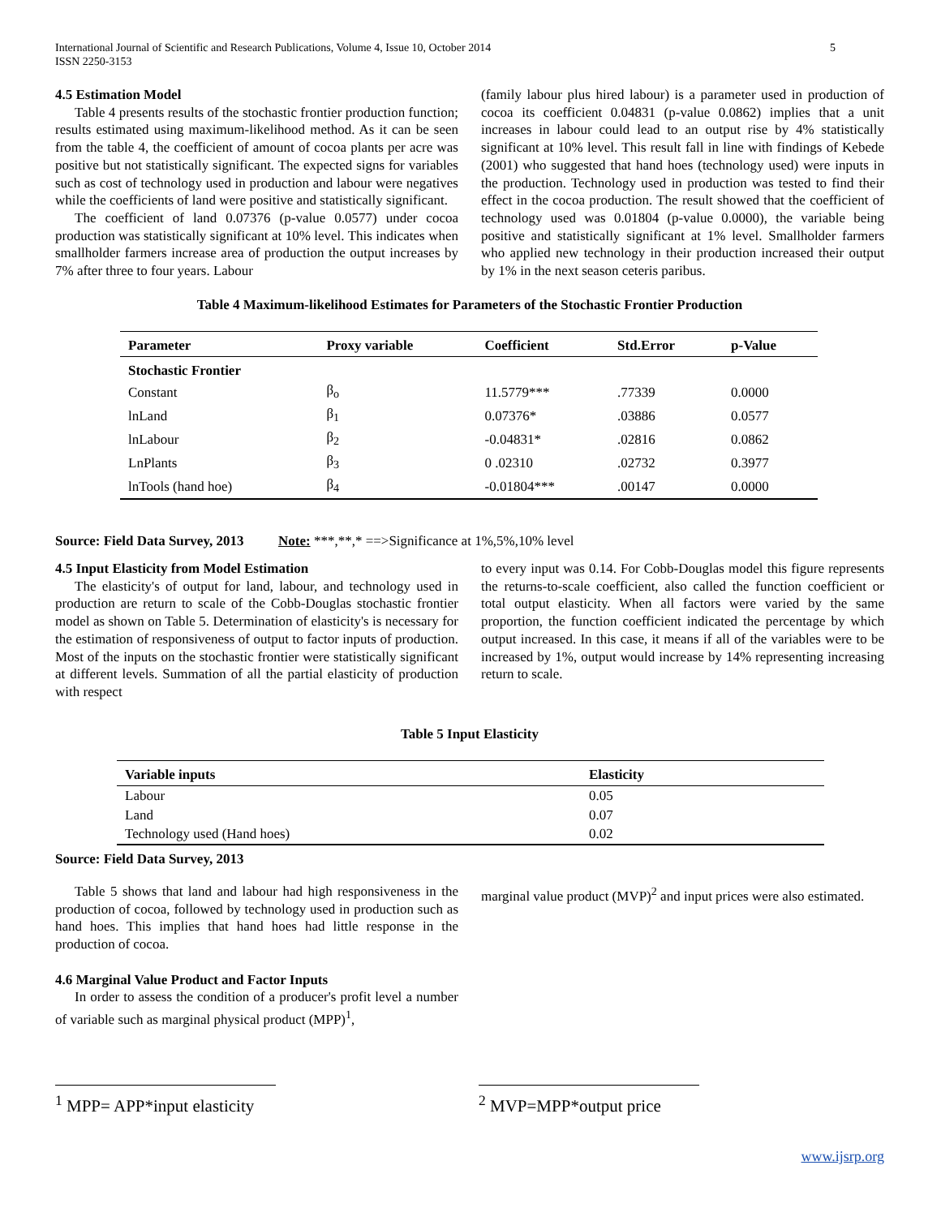International Journal of Scientific and Research Publications, Volume 4, Issue 10, October 2014
ISSN 2250-3153
5
4.5 Estimation Model
Table 4 presents results of the stochastic frontier production function; results estimated using maximum-likelihood method. As it can be seen from the table 4, the coefficient of amount of cocoa plants per acre was positive but not statistically significant. The expected signs for variables such as cost of technology used in production and labour were negatives while the coefficients of land were positive and statistically significant.
The coefficient of land 0.07376 (p-value 0.0577) under cocoa production was statistically significant at 10% level. This indicates when smallholder farmers increase area of production the output increases by 7% after three to four years. Labour
(family labour plus hired labour) is a parameter used in production of cocoa its coefficient 0.04831 (p-value 0.0862) implies that a unit increases in labour could lead to an output rise by 4% statistically significant at 10% level. This result fall in line with findings of Kebede (2001) who suggested that hand hoes (technology used) were inputs in the production. Technology used in production was tested to find their effect in the cocoa production. The result showed that the coefficient of technology used was 0.01804 (p-value 0.0000), the variable being positive and statistically significant at 1% level. Smallholder farmers who applied new technology in their production increased their output by 1% in the next season ceteris paribus.
Table 4 Maximum-likelihood Estimates for Parameters of the Stochastic Frontier Production
| Parameter | Proxy variable | Coefficient | Std.Error | p-Value |
| --- | --- | --- | --- | --- |
| Stochastic Frontier | | | | |
| Constant | β<sub>o</sub> | 11.5779*** | .77339 | 0.0000 |
| lnLand | β<sub>1</sub> | 0.07376* | .03886 | 0.0577 |
| lnLabour | β<sub>2</sub> | -0.04831* | .02816 | 0.0862 |
| LnPlants | β<sub>3</sub> | 0 .02310 | .02732 | 0.3977 |
| lnTools (hand hoe) | β<sub>4</sub> | -0.01804*** | .00147 | 0.0000 |
Source: Field Data Survey, 2013 Note: ***,**,* ==>Significance at 1%,5%,10% level
4.5 Input Elasticity from Model Estimation
The elasticity's of output for land, labour, and technology used in production are return to scale of the Cobb-Douglas stochastic frontier model as shown on Table 5. Determination of elasticity's is necessary for the estimation of responsiveness of output to factor inputs of production. Most of the inputs on the stochastic frontier were statistically significant at different levels. Summation of all the partial elasticity of production with respect
to every input was 0.14. For Cobb-Douglas model this figure represents the returns-to-scale coefficient, also called the function coefficient or total output elasticity. When all factors were varied by the same proportion, the function coefficient indicated the percentage by which output increased. In this case, it means if all of the variables were to be increased by 1%, output would increase by 14% representing increasing return to scale.
Table 5 Input Elasticity
| Variable inputs | Elasticity |
| --- | --- |
| Labour | 0.05 |
| Land | 0.07 |
| Technology used (Hand hoes) | 0.02 |
Source: Field Data Survey, 2013
Table 5 shows that land and labour had high responsiveness in the production of cocoa, followed by technology used in production such as hand hoes. This implies that hand hoes had little response in the production of cocoa.
4.6 Marginal Value Product and Factor Inputs
In order to assess the condition of a producer's profit level a number of variable such as marginal physical product (MPP)<sup>1</sup>,
marginal value product (MVP)<sup>2</sup> and input prices were also estimated.
<sup>1</sup> MPP= APP*input elasticity
<sup>2</sup> MVP=MPP*output price
www.ijsrp.org